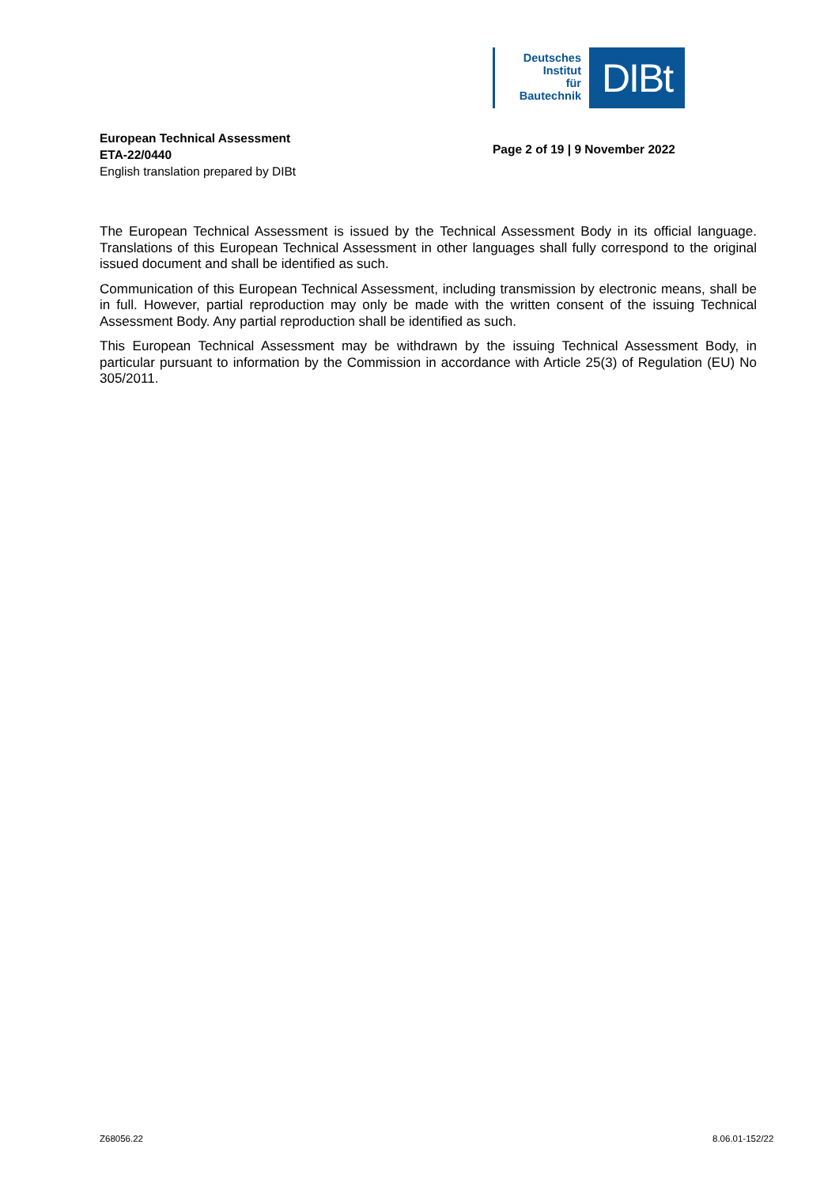Deutsches
Institut
für
Bautechnik
DIBt
European Technical Assessment
ETA-22/0440
English translation prepared by DIBt
Page 2 of 19 | 9 November 2022
The European Technical Assessment is issued by the Technical Assessment Body in its official language. Translations of this European Technical Assessment in other languages shall fully correspond to the original issued document and shall be identified as such.
Communication of this European Technical Assessment, including transmission by electronic means, shall be in full. However, partial reproduction may only be made with the written consent of the issuing Technical Assessment Body. Any partial reproduction shall be identified as such.
This European Technical Assessment may be withdrawn by the issuing Technical Assessment Body, in particular pursuant to information by the Commission in accordance with Article 25(3) of Regulation (EU) No 305/2011.
Z68056.22 8.06.01-152/22